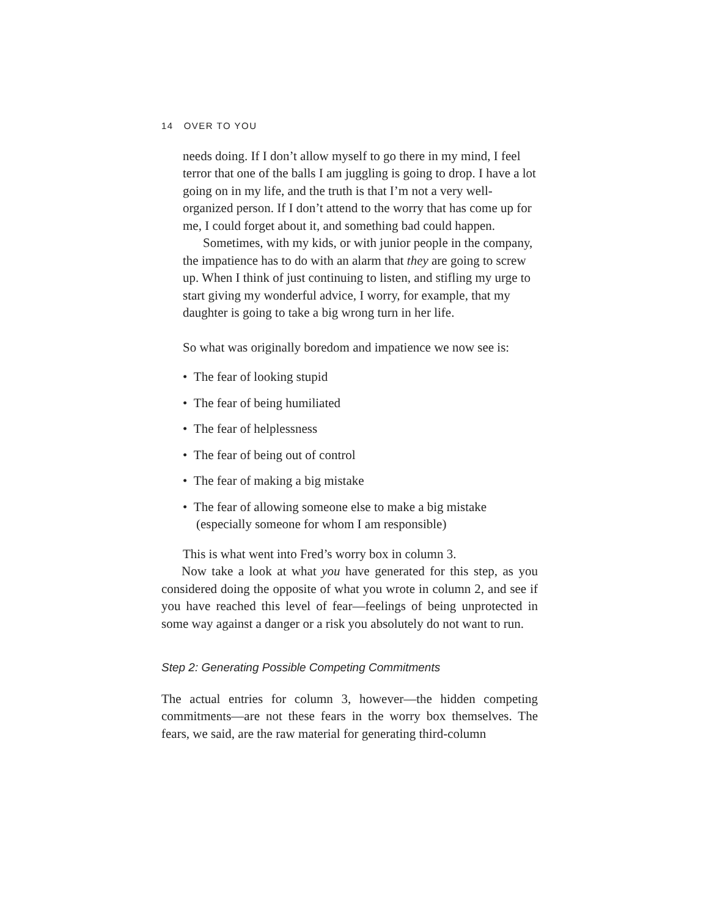14 OVER TO YOU
needs doing. If I don’t allow myself to go there in my mind, I feel terror that one of the balls I am juggling is going to drop. I have a lot going on in my life, and the truth is that I’m not a very well-organized person. If I don’t attend to the worry that has come up for me, I could forget about it, and something bad could happen.
Sometimes, with my kids, or with junior people in the company, the impatience has to do with an alarm that they are going to screw up. When I think of just continuing to listen, and stifling my urge to start giving my wonderful advice, I worry, for example, that my daughter is going to take a big wrong turn in her life.
So what was originally boredom and impatience we now see is:
• The fear of looking stupid
• The fear of being humiliated
• The fear of helplessness
• The fear of being out of control
• The fear of making a big mistake
• The fear of allowing someone else to make a big mistake (especially someone for whom I am responsible)
This is what went into Fred’s worry box in column 3.
Now take a look at what you have generated for this step, as you considered doing the opposite of what you wrote in column 2, and see if you have reached this level of fear—feelings of being unprotected in some way against a danger or a risk you absolutely do not want to run.
Step 2: Generating Possible Competing Commitments
The actual entries for column 3, however—the hidden competing commitments—are not these fears in the worry box themselves. The fears, we said, are the raw material for generating third-column